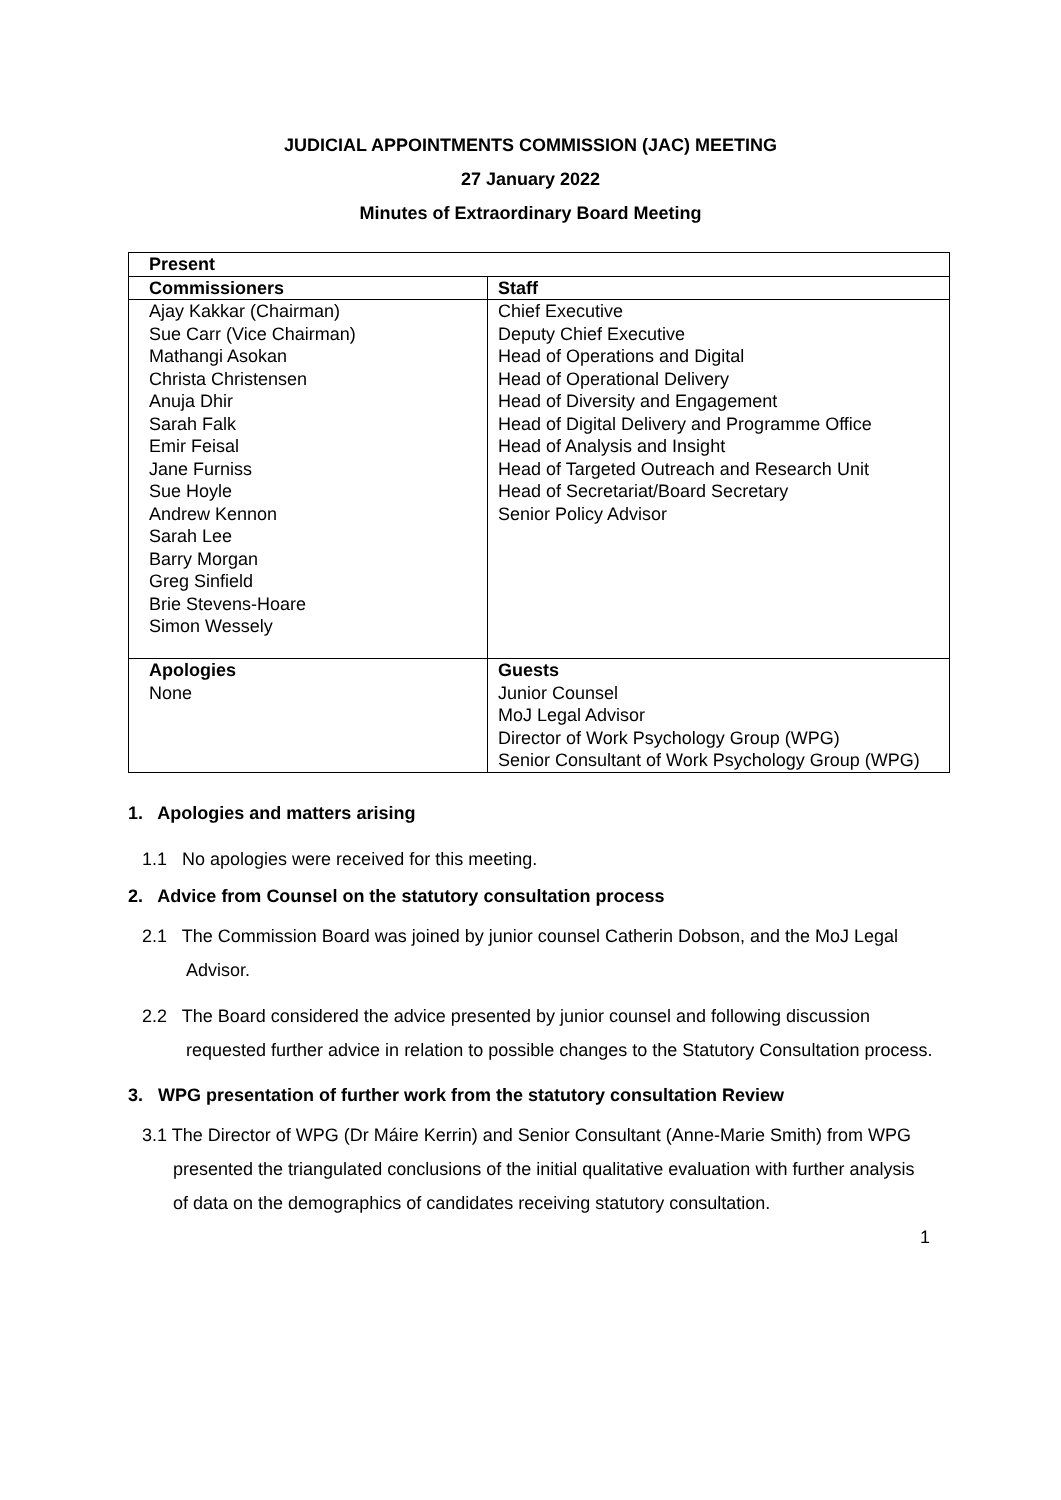JUDICIAL APPOINTMENTS COMMISSION (JAC) MEETING
27 January 2022
Minutes of Extraordinary Board Meeting
| Present | |
| --- | --- |
| Commissioners | Staff |
| Ajay Kakkar (Chairman) Sue Carr (Vice Chairman) Mathangi Asokan Christa Christensen Anuja Dhir Sarah Falk Emir Feisal Jane Furniss Sue Hoyle Andrew Kennon Sarah Lee Barry Morgan Greg Sinfield Brie Stevens-Hoare Simon Wessely | Chief Executive Deputy Chief Executive Head of Operations and Digital Head of Operational Delivery Head of Diversity and Engagement Head of Digital Delivery and Programme Office Head of Analysis and Insight Head of Targeted Outreach and Research Unit Head of Secretariat/Board Secretary Senior Policy Advisor |
| Apologies None | Guests Junior Counsel MoJ Legal Advisor Director of Work Psychology Group (WPG) Senior Consultant of Work Psychology Group (WPG) |
1. Apologies and matters arising
1.1 No apologies were received for this meeting.
2. Advice from Counsel on the statutory consultation process
2.1 The Commission Board was joined by junior counsel Catherin Dobson, and the MoJ Legal Advisor.
2.2 The Board considered the advice presented by junior counsel and following discussion requested further advice in relation to possible changes to the Statutory Consultation process.
3. WPG presentation of further work from the statutory consultation Review
3.1 The Director of WPG (Dr Máire Kerrin) and Senior Consultant (Anne-Marie Smith) from WPG presented the triangulated conclusions of the initial qualitative evaluation with further analysis of data on the demographics of candidates receiving statutory consultation.
1